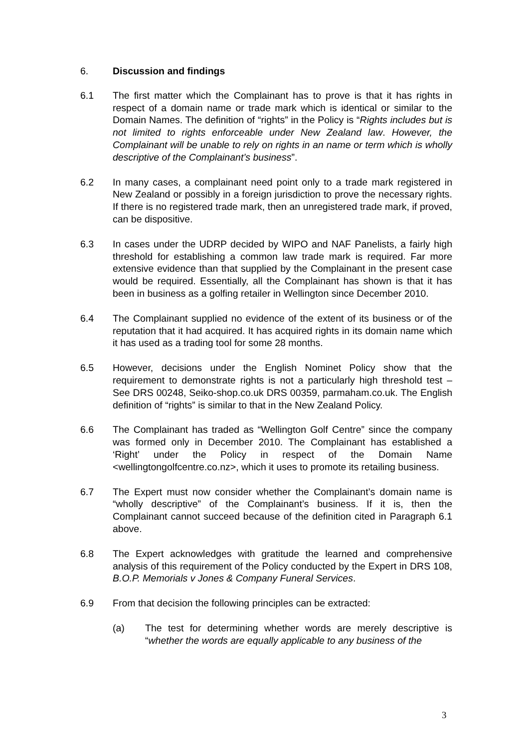6. Discussion and findings
6.1 The first matter which the Complainant has to prove is that it has rights in respect of a domain name or trade mark which is identical or similar to the Domain Names. The definition of “rights” in the Policy is “Rights includes but is not limited to rights enforceable under New Zealand law. However, the Complainant will be unable to rely on rights in an name or term which is wholly descriptive of the Complainant’s business”.
6.2 In many cases, a complainant need point only to a trade mark registered in New Zealand or possibly in a foreign jurisdiction to prove the necessary rights. If there is no registered trade mark, then an unregistered trade mark, if proved, can be dispositive.
6.3 In cases under the UDRP decided by WIPO and NAF Panelists, a fairly high threshold for establishing a common law trade mark is required. Far more extensive evidence than that supplied by the Complainant in the present case would be required. Essentially, all the Complainant has shown is that it has been in business as a golfing retailer in Wellington since December 2010.
6.4 The Complainant supplied no evidence of the extent of its business or of the reputation that it had acquired. It has acquired rights in its domain name which it has used as a trading tool for some 28 months.
6.5 However, decisions under the English Nominet Policy show that the requirement to demonstrate rights is not a particularly high threshold test – See DRS 00248, Seiko-shop.co.uk DRS 00359, parmaham.co.uk. The English definition of “rights” is similar to that in the New Zealand Policy.
6.6 The Complainant has traded as “Wellington Golf Centre” since the company was formed only in December 2010. The Complainant has established a ‘Right’ under the Policy in respect of the Domain Name <wellingtongolfcentre.co.nz>, which it uses to promote its retailing business.
6.7 The Expert must now consider whether the Complainant’s domain name is “wholly descriptive” of the Complainant’s business. If it is, then the Complainant cannot succeed because of the definition cited in Paragraph 6.1 above.
6.8 The Expert acknowledges with gratitude the learned and comprehensive analysis of this requirement of the Policy conducted by the Expert in DRS 108, B.O.P. Memorials v Jones & Company Funeral Services.
6.9 From that decision the following principles can be extracted:
(a) The test for determining whether words are merely descriptive is “whether the words are equally applicable to any business of the
3